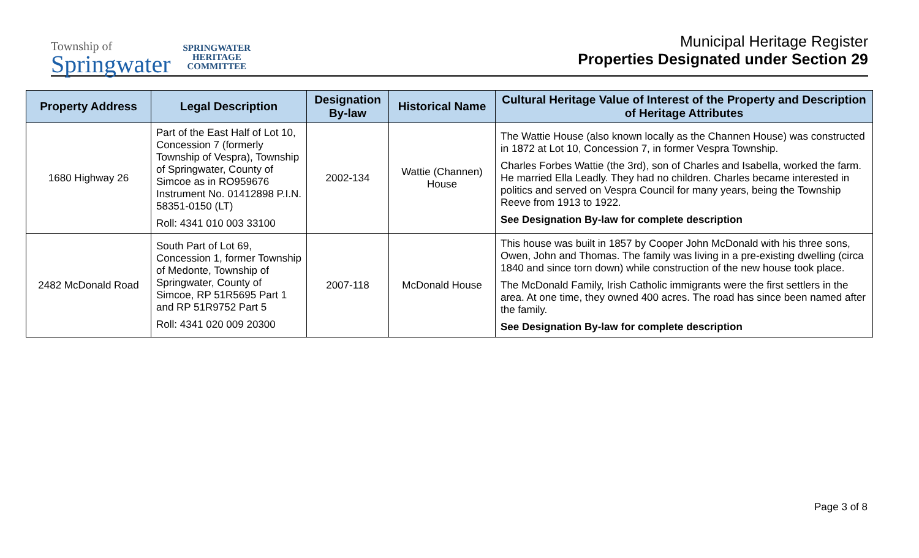Township of
Springwater
SPRINGWATER
HERITAGE
COMMITTEE
Municipal Heritage Register
Properties Designated under Section 29
| Property Address | Legal Description | Designation By-law | Historical Name | Cultural Heritage Value of Interest of the Property and Description of Heritage Attributes |
| --- | --- | --- | --- | --- |
| 1680 Highway 26 | Part of the East Half of Lot 10, Concession 7 (formerly Township of Vespra), Township of Springwater, County of Simcoe as in RO959676 Instrument No. 01412898 P.I.N. 58351-0150 (LT) Roll: 4341 010 003 33100 | 2002-134 | Wattie (Channen) House | The Wattie House (also known locally as the Channen House) was constructed in 1872 at Lot 10, Concession 7, in former Vespra Township. Charles Forbes Wattie (the 3rd), son of Charles and Isabella, worked the farm. He married Ella Leadly. They had no children. Charles became interested in politics and served on Vespra Council for many years, being the Township Reeve from 1913 to 1922. See Designation By-law for complete description |
| 2482 McDonald Road | South Part of Lot 69, Concession 1, former Township of Medonte, Township of Springwater, County of Simcoe, RP 51R5695 Part 1 and RP 51R9752 Part 5 Roll: 4341 020 009 20300 | 2007-118 | McDonald House | This house was built in 1857 by Cooper John McDonald with his three sons, Owen, John and Thomas. The family was living in a pre-existing dwelling (circa 1840 and since torn down) while construction of the new house took place. The McDonald Family, Irish Catholic immigrants were the first settlers in the area. At one time, they owned 400 acres. The road has since been named after the family. See Designation By-law for complete description |
Page 3 of 8